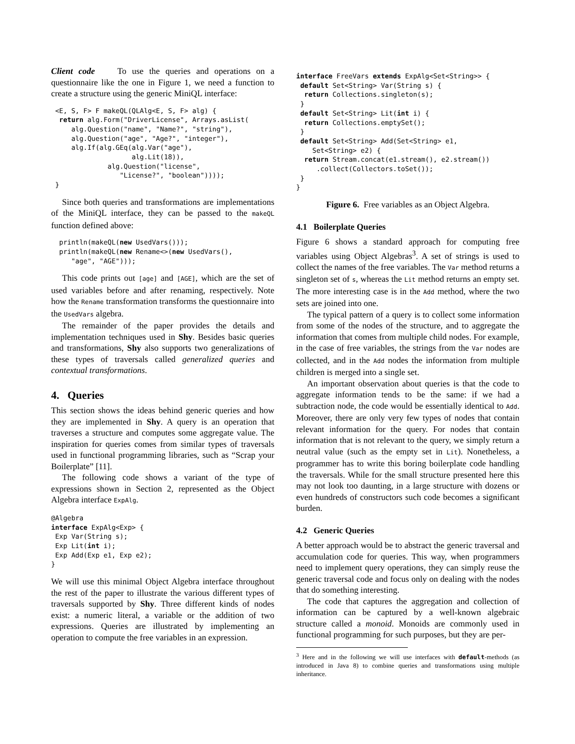Client code To use the queries and operations on a questionnaire like the one in Figure 1, we need a function to create a structure using the generic MiniQL interface:
 <E, S, F> F makeQL(QLAlg<E, S, F> alg) {
  return alg.Form("DriverLicense", Arrays.asList(
     alg.Question("name", "Name?", "string"),
     alg.Question("age", "Age?", "integer"),
     alg.If(alg.GEq(alg.Var("age"),
                    alg.Lit(18)),
              alg.Question("license",
                 "License?", "boolean"))));
 }
Since both queries and transformations are implementations of the MiniQL interface, they can be passed to the makeQL function defined above:
  println(makeQL(new UsedVars()));
  println(makeQL(new Rename<>(new UsedVars(),
     "age", "AGE")));
This code prints out [age] and [AGE], which are the set of used variables before and after renaming, respectively. Note how the Rename transformation transforms the questionnaire into the UsedVars algebra.
The remainder of the paper provides the details and implementation techniques used in Shy. Besides basic queries and transformations, Shy also supports two generalizations of these types of traversals called generalized queries and contextual transformations.
4. Queries
This section shows the ideas behind generic queries and how they are implemented in Shy. A query is an operation that traverses a structure and computes some aggregate value. The inspiration for queries comes from similar types of traversals used in functional programming libraries, such as “Scrap your Boilerplate” [11].
The following code shows a variant of the type of expressions shown in Section 2, represented as the Object Algebra interface ExpAlg.
@Algebra
interface ExpAlg<Exp> {
 Exp Var(String s);
 Exp Lit(int i);
 Exp Add(Exp e1, Exp e2);
}
We will use this minimal Object Algebra interface throughout the rest of the paper to illustrate the various different types of traversals supported by Shy. Three different kinds of nodes exist: a numeric literal, a variable or the addition of two expressions. Queries are illustrated by implementing an operation to compute the free variables in an expression.
interface FreeVars extends ExpAlg<Set<String>> {
 default Set<String> Var(String s) {
  return Collections.singleton(s);
 }
 default Set<String> Lit(int i) {
  return Collections.emptySet();
 }
 default Set<String> Add(Set<String> e1,
    Set<String> e2) {
  return Stream.concat(e1.stream(), e2.stream())
     .collect(Collectors.toSet());
 }
}
Figure 6. Free variables as an Object Algebra.
4.1 Boilerplate Queries
Figure 6 shows a standard approach for computing free variables using Object Algebras<sup>3</sup>. A set of strings is used to collect the names of the free variables. The Var method returns a singleton set of s, whereas the Lit method returns an empty set. The more interesting case is in the Add method, where the two sets are joined into one.
The typical pattern of a query is to collect some information from some of the nodes of the structure, and to aggregate the information that comes from multiple child nodes. For example, in the case of free variables, the strings from the Var nodes are collected, and in the Add nodes the information from multiple children is merged into a single set.
An important observation about queries is that the code to aggregate information tends to be the same: if we had a subtraction node, the code would be essentially identical to Add. Moreover, there are only very few types of nodes that contain relevant information for the query. For nodes that contain information that is not relevant to the query, we simply return a neutral value (such as the empty set in Lit). Nonetheless, a programmer has to write this boring boilerplate code handling the traversals. While for the small structure presented here this may not look too daunting, in a large structure with dozens or even hundreds of constructors such code becomes a significant burden.
4.2 Generic Queries
A better approach would be to abstract the generic traversal and accumulation code for queries. This way, when programmers need to implement query operations, they can simply reuse the generic traversal code and focus only on dealing with the nodes that do something interesting.
The code that captures the aggregation and collection of information can be captured by a well-known algebraic structure called a monoid. Monoids are commonly used in functional programming for such purposes, but they are per-
<sup>3</sup> Here and in the following we will use interfaces with default-methods (as introduced in Java 8) to combine queries and transformations using multiple inheritance.